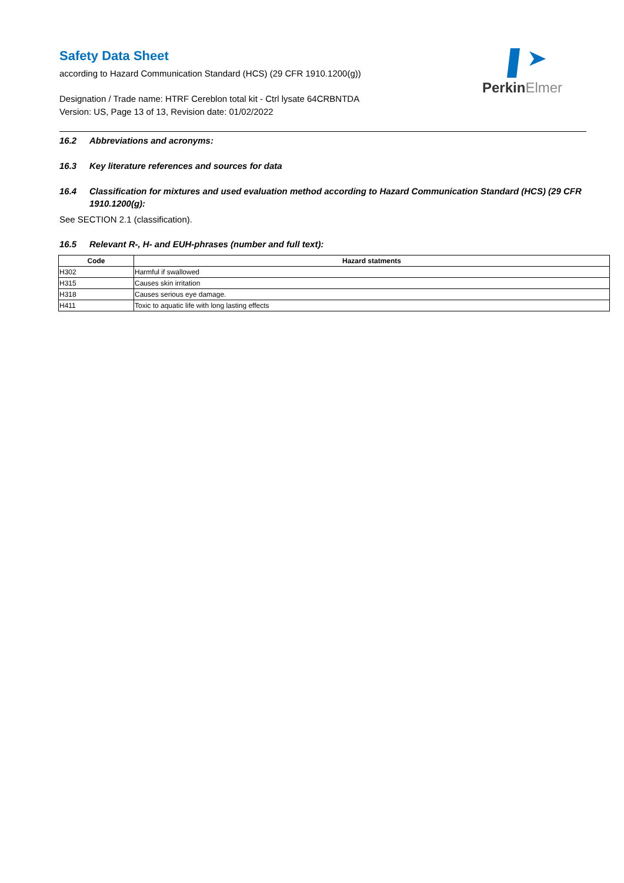PerkinElmer
Safety Data Sheet
according to Hazard Communication Standard (HCS) (29 CFR 1910.1200(g))
Designation / Trade name: HTRF Cereblon total kit - Ctrl lysate 64CRBNTDA
Version: US, Page 13 of 13, Revision date: 01/02/2022
16.2 Abbreviations and acronyms:
16.3 Key literature references and sources for data
16.4 Classification for mixtures and used evaluation method according to Hazard Communication Standard (HCS) (29 CFR 1910.1200(g):
See SECTION 2.1 (classification).
16.5 Relevant R-, H- and EUH-phrases (number and full text):
| Code | Hazard statments |
| --- | --- |
| H302 | Harmful if swallowed |
| H315 | Causes skin irritation |
| H318 | Causes serious eye damage. |
| H411 | Toxic to aquatic life with long lasting effects |